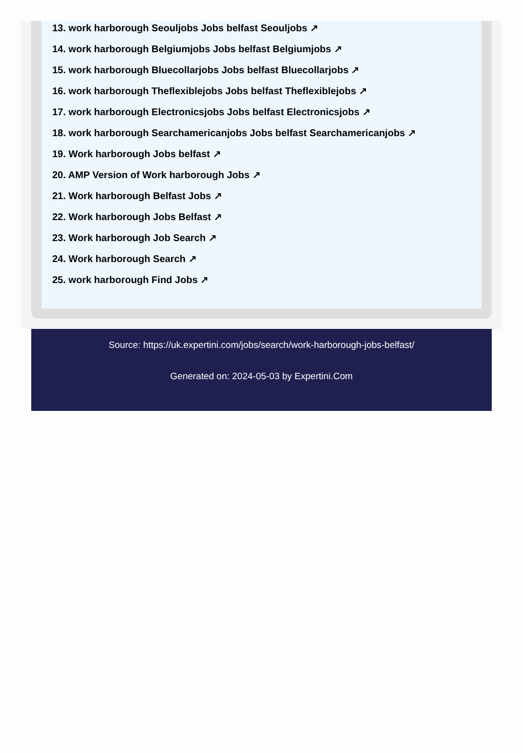13. work harborough Seouljobs Jobs belfast Seouljobs ↗
14. work harborough Belgiumjobs Jobs belfast Belgiumjobs ↗
15. work harborough Bluecollarjobs Jobs belfast Bluecollarjobs ↗
16. work harborough Theflexiblejobs Jobs belfast Theflexiblejobs ↗
17. work harborough Electronicsjobs Jobs belfast Electronicsjobs ↗
18. work harborough Searchamericanjobs Jobs belfast Searchamericanjobs ↗
19. Work harborough Jobs belfast ↗
20. AMP Version of Work harborough Jobs ↗
21. Work harborough Belfast Jobs ↗
22. Work harborough Jobs Belfast ↗
23. Work harborough Job Search ↗
24. Work harborough Search ↗
25. work harborough Find Jobs ↗
Source: https://uk.expertini.com/jobs/search/work-harborough-jobs-belfast/
Generated on: 2024-05-03 by Expertini.Com